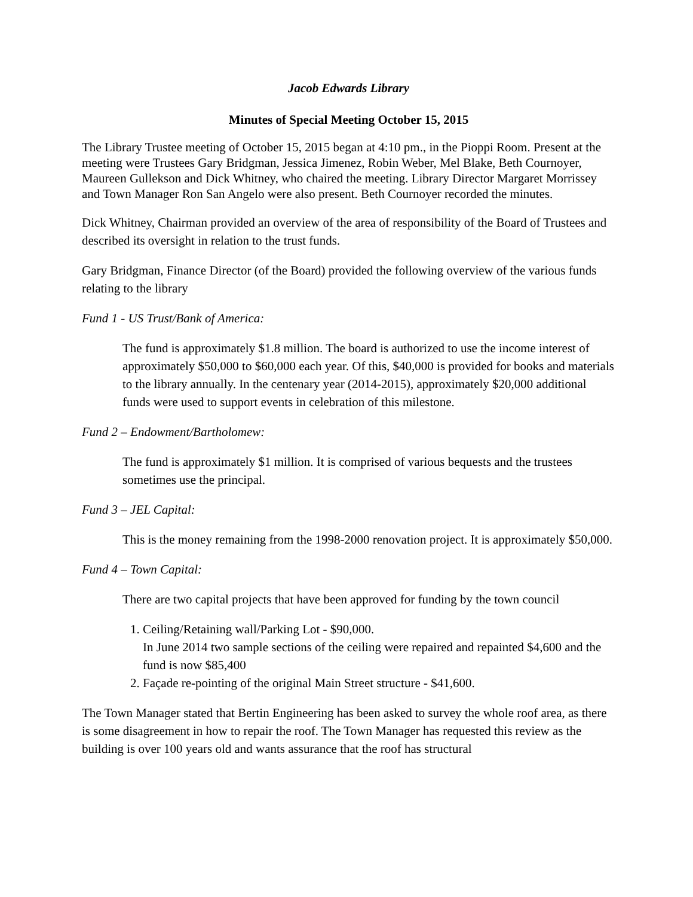Jacob Edwards Library
Minutes of Special Meeting October 15, 2015
The Library Trustee meeting of October 15, 2015 began at 4:10 pm., in the Pioppi Room. Present at the meeting were Trustees Gary Bridgman, Jessica Jimenez, Robin Weber, Mel Blake, Beth Cournoyer, Maureen Gullekson and Dick Whitney, who chaired the meeting. Library Director Margaret Morrissey and Town Manager Ron San Angelo were also present. Beth Cournoyer recorded the minutes.
Dick Whitney, Chairman provided an overview of the area of responsibility of the Board of Trustees and described its oversight in relation to the trust funds.
Gary Bridgman, Finance Director (of the Board) provided the following overview of the various funds relating to the library
Fund 1 - US Trust/Bank of America:
The fund is approximately $1.8 million. The board is authorized to use the income interest of approximately $50,000 to $60,000 each year. Of this, $40,000 is provided for books and materials to the library annually. In the centenary year (2014-2015), approximately $20,000 additional funds were used to support events in celebration of this milestone.
Fund 2 – Endowment/Bartholomew:
The fund is approximately $1 million. It is comprised of various bequests and the trustees sometimes use the principal.
Fund 3 – JEL Capital:
This is the money remaining from the 1998-2000 renovation project. It is approximately $50,000.
Fund 4 – Town Capital:
There are two capital projects that have been approved for funding by the town council
1. Ceiling/Retaining wall/Parking Lot - $90,000.
In June 2014 two sample sections of the ceiling were repaired and repainted $4,600 and the fund is now $85,400
2. Façade re-pointing of the original Main Street structure - $41,600.
The Town Manager stated that Bertin Engineering has been asked to survey the whole roof area, as there is some disagreement in how to repair the roof. The Town Manager has requested this review as the building is over 100 years old and wants assurance that the roof has structural